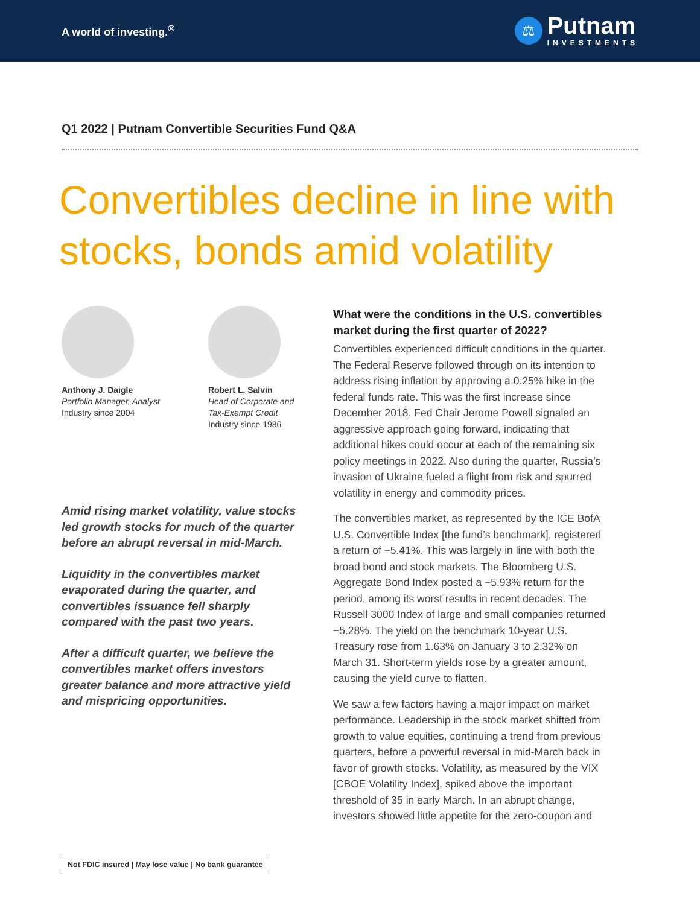A world of investing.<sup>®</sup>
⚖
Putnam
INVESTMENTS
Q1 2022 | Putnam Convertible Securities Fund Q&A
Convertibles decline in line with stocks, bonds amid volatility
Anthony J. Daigle
Portfolio Manager, Analyst
Industry since 2004
Robert L. Salvin
Head of Corporate and
Tax-Exempt Credit
Industry since 1986
Amid rising market volatility, value stocks led growth stocks for much of the quarter before an abrupt reversal in mid-March.
Liquidity in the convertibles market evaporated during the quarter, and convertibles issuance fell sharply compared with the past two years.
After a difficult quarter, we believe the convertibles market offers investors greater balance and more attractive yield and mispricing opportunities.
What were the conditions in the U.S. convertibles market during the first quarter of 2022?
Convertibles experienced difficult conditions in the quarter. The Federal Reserve followed through on its intention to address rising inflation by approving a 0.25% hike in the federal funds rate. This was the first increase since December 2018. Fed Chair Jerome Powell signaled an aggressive approach going forward, indicating that additional hikes could occur at each of the remaining six policy meetings in 2022. Also during the quarter, Russia’s invasion of Ukraine fueled a flight from risk and spurred volatility in energy and commodity prices.
The convertibles market, as represented by the ICE BofA U.S. Convertible Index [the fund’s benchmark], registered a return of −5.41%. This was largely in line with both the broad bond and stock markets. The Bloomberg U.S. Aggregate Bond Index posted a −5.93% return for the period, among its worst results in recent decades. The Russell 3000 Index of large and small companies returned −5.28%. The yield on the benchmark 10-year U.S. Treasury rose from 1.63% on January 3 to 2.32% on March 31. Short-term yields rose by a greater amount, causing the yield curve to flatten.
We saw a few factors having a major impact on market performance. Leadership in the stock market shifted from growth to value equities, continuing a trend from previous quarters, before a powerful reversal in mid-March back in favor of growth stocks. Volatility, as measured by the VIX [CBOE Volatility Index], spiked above the important threshold of 35 in early March. In an abrupt change, investors showed little appetite for the zero-coupon and
Not FDIC insured | May lose value | No bank guarantee